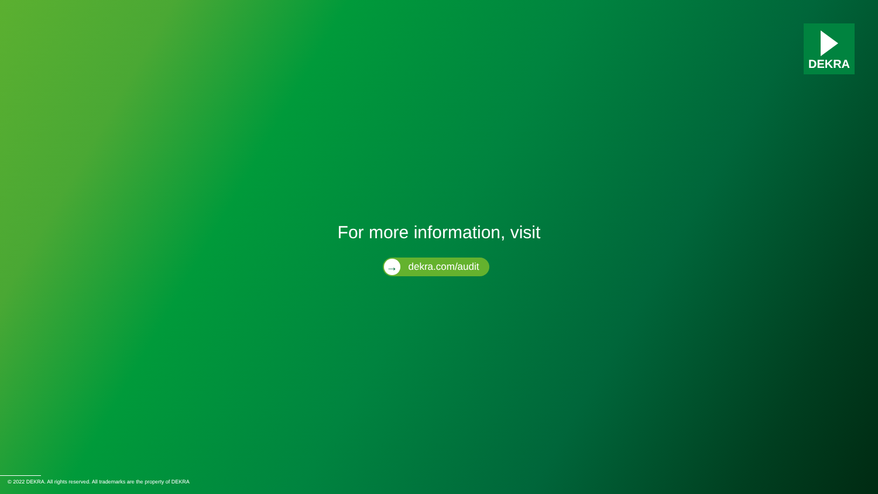DEKRA
For more information, visit
→
dekra.com/audit
© 2022 DEKRA. All rights reserved. All trademarks are the property of DEKRA